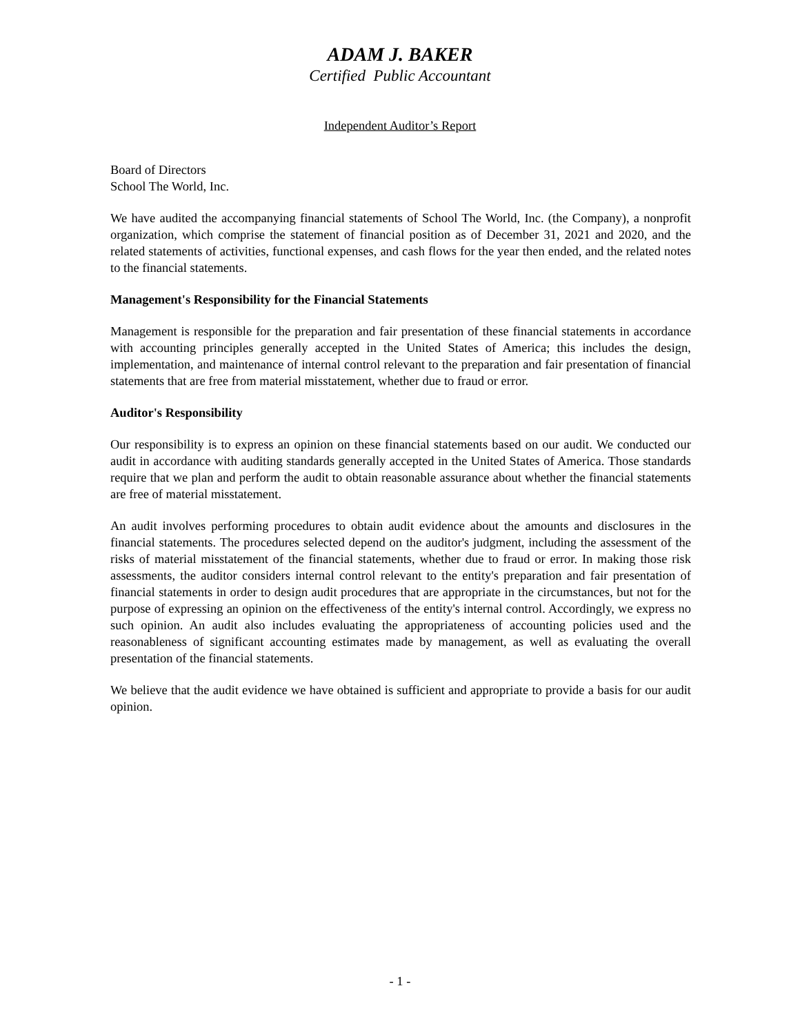ADAM J. BAKER
Certified Public Accountant
Independent Auditor’s Report
Board of Directors
School The World, Inc.
We have audited the accompanying financial statements of School The World, Inc. (the Company), a nonprofit organization, which comprise the statement of financial position as of December 31, 2021 and 2020, and the related statements of activities, functional expenses, and cash flows for the year then ended, and the related notes to the financial statements.
Management's Responsibility for the Financial Statements
Management is responsible for the preparation and fair presentation of these financial statements in accordance with accounting principles generally accepted in the United States of America; this includes the design, implementation, and maintenance of internal control relevant to the preparation and fair presentation of financial statements that are free from material misstatement, whether due to fraud or error.
Auditor's Responsibility
Our responsibility is to express an opinion on these financial statements based on our audit. We conducted our audit in accordance with auditing standards generally accepted in the United States of America. Those standards require that we plan and perform the audit to obtain reasonable assurance about whether the financial statements are free of material misstatement.
An audit involves performing procedures to obtain audit evidence about the amounts and disclosures in the financial statements. The procedures selected depend on the auditor's judgment, including the assessment of the risks of material misstatement of the financial statements, whether due to fraud or error. In making those risk assessments, the auditor considers internal control relevant to the entity's preparation and fair presentation of financial statements in order to design audit procedures that are appropriate in the circumstances, but not for the purpose of expressing an opinion on the effectiveness of the entity's internal control. Accordingly, we express no such opinion. An audit also includes evaluating the appropriateness of accounting policies used and the reasonableness of significant accounting estimates made by management, as well as evaluating the overall presentation of the financial statements.
We believe that the audit evidence we have obtained is sufficient and appropriate to provide a basis for our audit opinion.
- 1 -